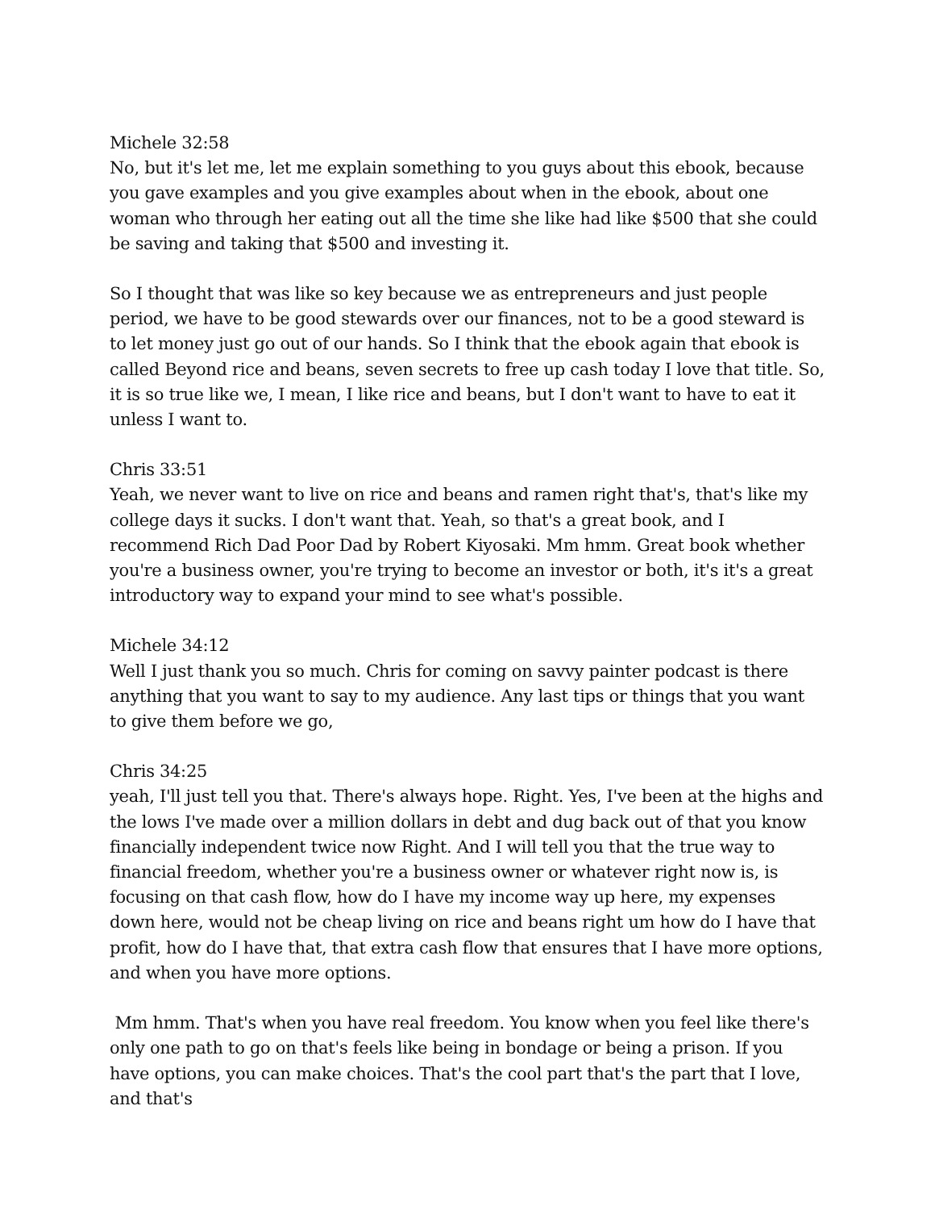Michele 32:58
No, but it's let me, let me explain something to you guys about this ebook, because you gave examples and you give examples about when in the ebook, about one woman who through her eating out all the time she like had like $500 that she could be saving and taking that $500 and investing it.
So I thought that was like so key because we as entrepreneurs and just people period, we have to be good stewards over our finances, not to be a good steward is to let money just go out of our hands. So I think that the ebook again that ebook is called Beyond rice and beans, seven secrets to free up cash today I love that title. So, it is so true like we, I mean, I like rice and beans, but I don't want to have to eat it unless I want to.
Chris 33:51
Yeah, we never want to live on rice and beans and ramen right that's, that's like my college days it sucks. I don't want that. Yeah, so that's a great book, and I recommend Rich Dad Poor Dad by Robert Kiyosaki. Mm hmm. Great book whether you're a business owner, you're trying to become an investor or both, it's it's a great introductory way to expand your mind to see what's possible.
Michele 34:12
Well I just thank you so much. Chris for coming on savvy painter podcast is there anything that you want to say to my audience. Any last tips or things that you want to give them before we go,
Chris 34:25
yeah, I'll just tell you that. There's always hope. Right. Yes, I've been at the highs and the lows I've made over a million dollars in debt and dug back out of that you know financially independent twice now Right. And I will tell you that the true way to financial freedom, whether you're a business owner or whatever right now is, is focusing on that cash flow, how do I have my income way up here, my expenses down here, would not be cheap living on rice and beans right um how do I have that profit, how do I have that, that extra cash flow that ensures that I have more options, and when you have more options.
Mm hmm. That's when you have real freedom. You know when you feel like there's only one path to go on that's feels like being in bondage or being a prison. If you have options, you can make choices. That's the cool part that's the part that I love, and that's